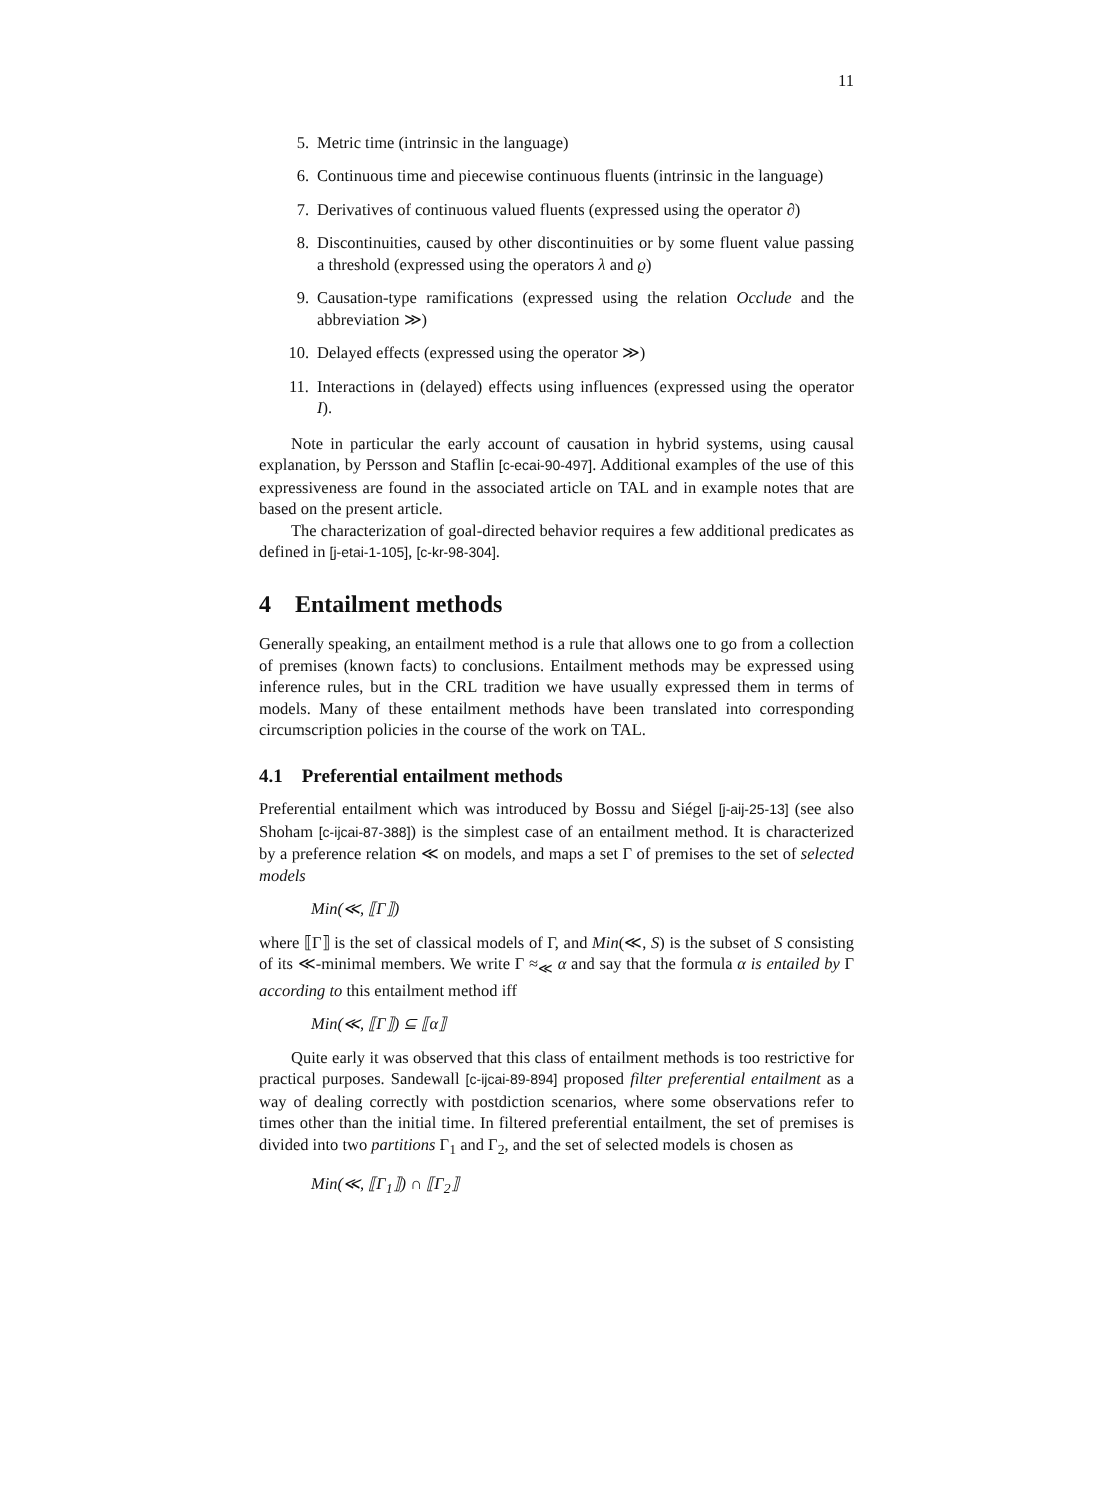11
5. Metric time (intrinsic in the language)
6. Continuous time and piecewise continuous fluents (intrinsic in the language)
7. Derivatives of continuous valued fluents (expressed using the operator ∂)
8. Discontinuities, caused by other discontinuities or by some fluent value passing a threshold (expressed using the operators λ and ϱ)
9. Causation-type ramifications (expressed using the relation Occlude and the abbreviation ≫)
10. Delayed effects (expressed using the operator ≫)
11. Interactions in (delayed) effects using influences (expressed using the operator I).
Note in particular the early account of causation in hybrid systems, using causal explanation, by Persson and Staflin [c-ecai-90-497]. Additional examples of the use of this expressiveness are found in the associated article on TAL and in example notes that are based on the present article.
The characterization of goal-directed behavior requires a few additional predicates as defined in [j-etai-1-105], [c-kr-98-304].
4 Entailment methods
Generally speaking, an entailment method is a rule that allows one to go from a collection of premises (known facts) to conclusions. Entailment methods may be expressed using inference rules, but in the CRL tradition we have usually expressed them in terms of models. Many of these entailment methods have been translated into corresponding circumscription policies in the course of the work on TAL.
4.1 Preferential entailment methods
Preferential entailment which was introduced by Bossu and Siégel [j-aij-25-13] (see also Shoham [c-ijcai-87-388]) is the simplest case of an entailment method. It is characterized by a preference relation ≪ on models, and maps a set Γ of premises to the set of selected models
Min(≪, ⟦Γ⟧)
where ⟦Γ⟧ is the set of classical models of Γ, and Min(≪, S) is the subset of S consisting of its ≪-minimal members. We write Γ ≈<sub>≪</sub> α and say that the formula α is entailed by Γ according to this entailment method iff
Min(≪, ⟦Γ⟧) ⊆ ⟦α⟧
Quite early it was observed that this class of entailment methods is too restrictive for practical purposes. Sandewall [c-ijcai-89-894] proposed filter preferential entailment as a way of dealing correctly with postdiction scenarios, where some observations refer to times other than the initial time. In filtered preferential entailment, the set of premises is divided into two partitions Γ<sub>1</sub> and Γ<sub>2</sub>, and the set of selected models is chosen as
Min(≪, ⟦Γ<sub>1</sub>⟧) ∩ ⟦Γ<sub>2</sub>⟧